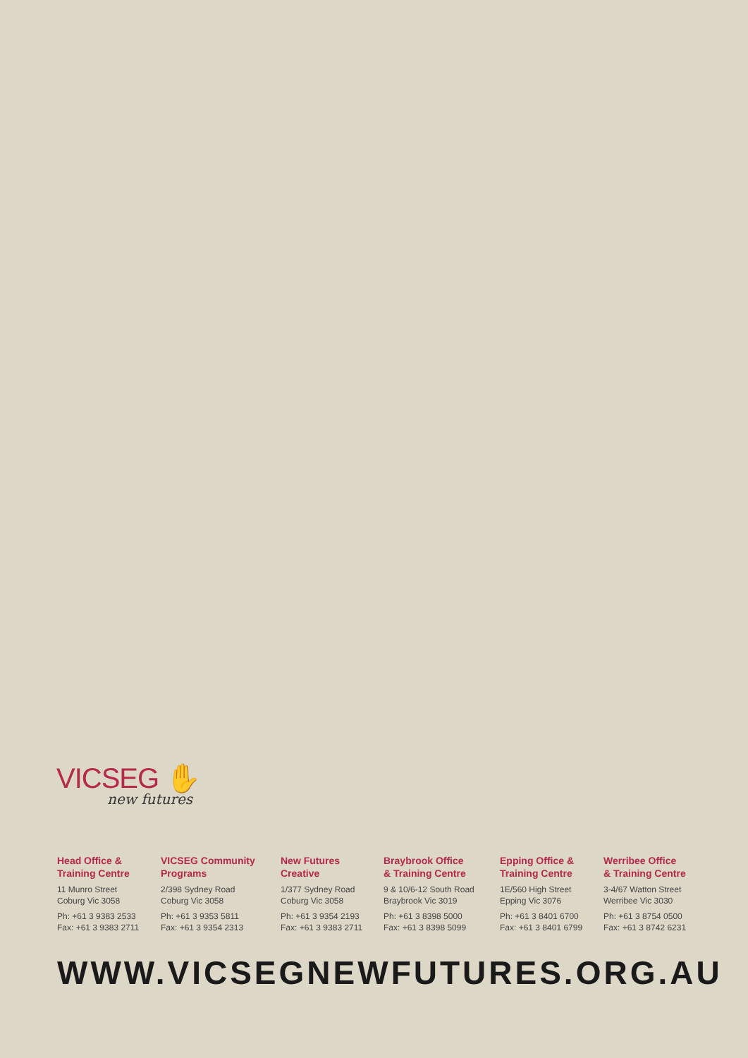VICSEG ✋
new futures
Head Office &
Training Centre
11 Munro Street
Coburg Vic 3058
Ph: +61 3 9383 2533
Fax: +61 3 9383 2711
VICSEG Community
Programs
2/398 Sydney Road
Coburg Vic 3058
Ph: +61 3 9353 5811
Fax: +61 3 9354 2313
New Futures
Creative
1/377 Sydney Road
Coburg Vic 3058
Ph: +61 3 9354 2193
Fax: +61 3 9383 2711
Braybrook Office
& Training Centre
9 & 10/6-12 South Road
Braybrook Vic 3019
Ph: +61 3 8398 5000
Fax: +61 3 8398 5099
Epping Office &
Training Centre
1E/560 High Street
Epping Vic 3076
Ph: +61 3 8401 6700
Fax: +61 3 8401 6799
Werribee Office
& Training Centre
3-4/67 Watton Street
Werribee Vic 3030
Ph: +61 3 8754 0500
Fax: +61 3 8742 6231
WWW.VICSEGNEWFUTURES.ORG.AU